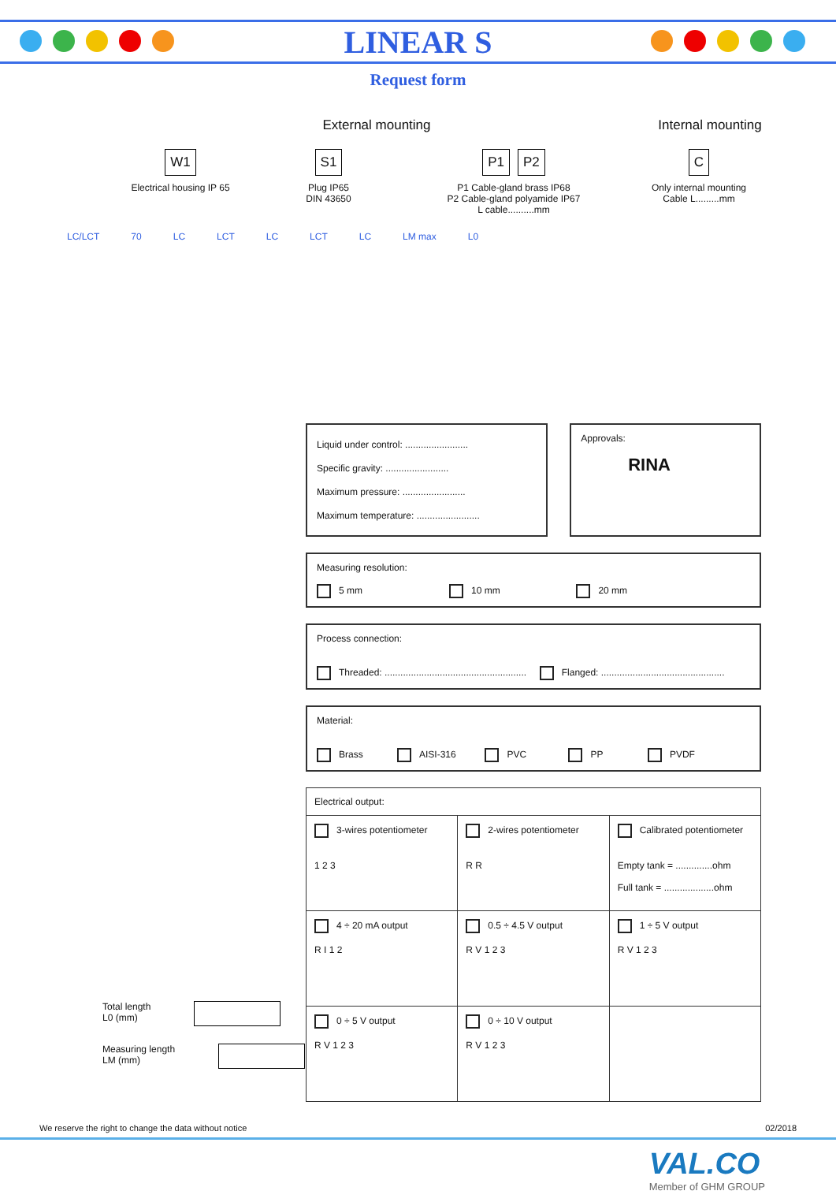LINEAR S
Request form
External mounting Internal mounting
W1
Electrical housing IP 65
S1
Plug IP65
DIN 43650
P1 P2
P1 Cable-gland brass IP68
P2 Cable-gland polyamide IP67
L cable..........mm
C
Only internal mounting
Cable L.........mm
LC/LCT 70 LC LCT LC LCT LC LM max L0
Liquid under control: ........................
Specific gravity: ........................
Maximum pressure: ........................
Maximum temperature: ........................
Approvals:
RINA
Measuring resolution:
5 mm 10 mm 20 mm
Process connection:
Threaded: ...................................................... Flanged: ...............................................
Material:
Brass AISI-316 PVC PP PVDF
| Electrical output: | | |
| 3-wires potentiometer 1 2 3 | 2-wires potentiometer R R | Calibrated potentiometer Empty tank = ..............ohm Full tank = ...................ohm |
| 4 ÷ 20 mA output R I 1 2 | 0.5 ÷ 4.5 V output R V 1 2 3 | 1 ÷ 5 V output R V 1 2 3 |
| 0 ÷ 5 V output R V 1 2 3 | 0 ÷ 10 V output R V 1 2 3 | |
Total length
L0 (mm)
Measuring length
LM (mm)
We reserve the right to change the data without notice 02/2018
VAL.CO
Member of GHM GROUP